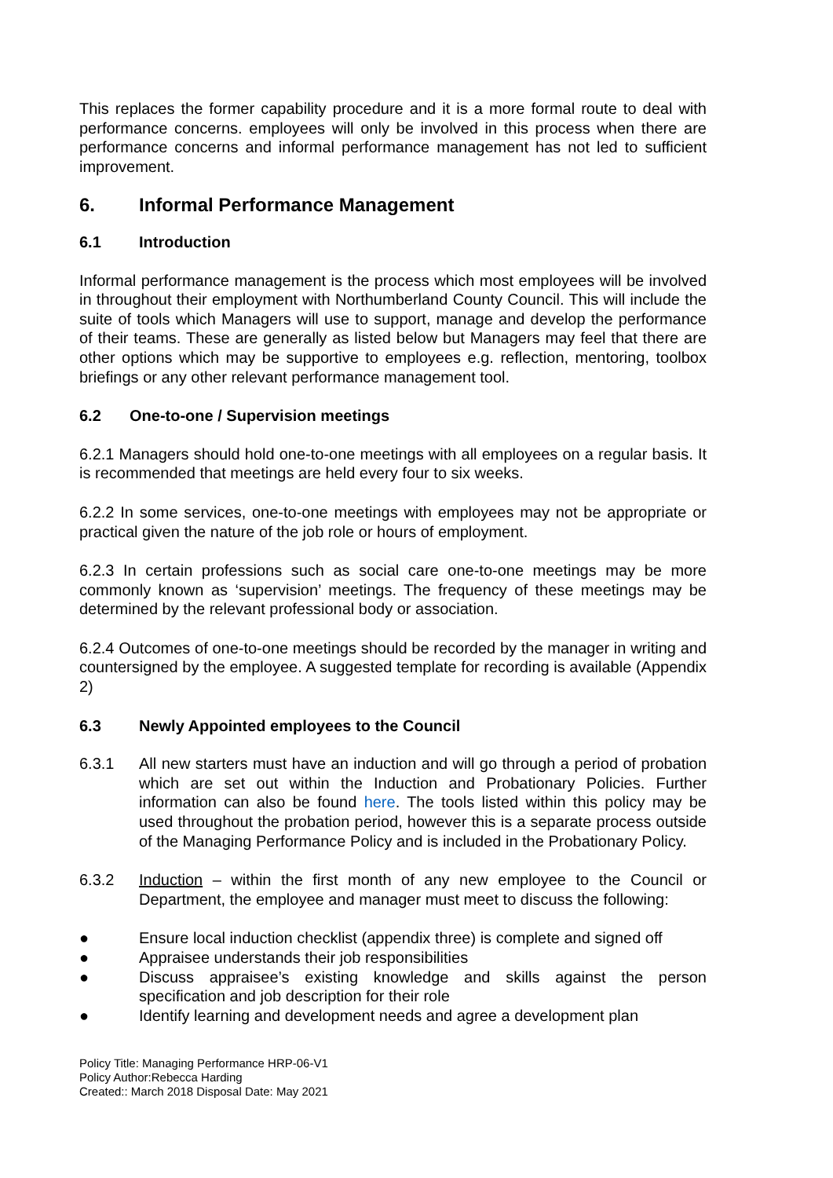This replaces the former capability procedure and it is a more formal route to deal with performance concerns. employees will only be involved in this process when there are performance concerns and informal performance management has not led to sufficient improvement.
6. Informal Performance Management
6.1 Introduction
Informal performance management is the process which most employees will be involved in throughout their employment with Northumberland County Council. This will include the suite of tools which Managers will use to support, manage and develop the performance of their teams. These are generally as listed below but Managers may feel that there are other options which may be supportive to employees e.g. reflection, mentoring, toolbox briefings or any other relevant performance management tool.
6.2 One-to-one / Supervision meetings
6.2.1 Managers should hold one-to-one meetings with all employees on a regular basis. It is recommended that meetings are held every four to six weeks.
6.2.2 In some services, one-to-one meetings with employees may not be appropriate or practical given the nature of the job role or hours of employment.
6.2.3 In certain professions such as social care one-to-one meetings may be more commonly known as ‘supervision’ meetings. The frequency of these meetings may be determined by the relevant professional body or association.
6.2.4 Outcomes of one-to-one meetings should be recorded by the manager in writing and countersigned by the employee. A suggested template for recording is available (Appendix 2)
6.3 Newly Appointed employees to the Council
6.3.1 All new starters must have an induction and will go through a period of probation which are set out within the Induction and Probationary Policies. Further information can also be found here. The tools listed within this policy may be used throughout the probation period, however this is a separate process outside of the Managing Performance Policy and is included in the Probationary Policy.
6.3.2 Induction – within the first month of any new employee to the Council or Department, the employee and manager must meet to discuss the following:
● Ensure local induction checklist (appendix three) is complete and signed off
● Appraisee understands their job responsibilities
● Discuss appraisee’s existing knowledge and skills against the person specification and job description for their role
● Identify learning and development needs and agree a development plan
Policy Title: Managing Performance HRP-06-V1
Policy Author:Rebecca Harding
Created:: March 2018 Disposal Date: May 2021